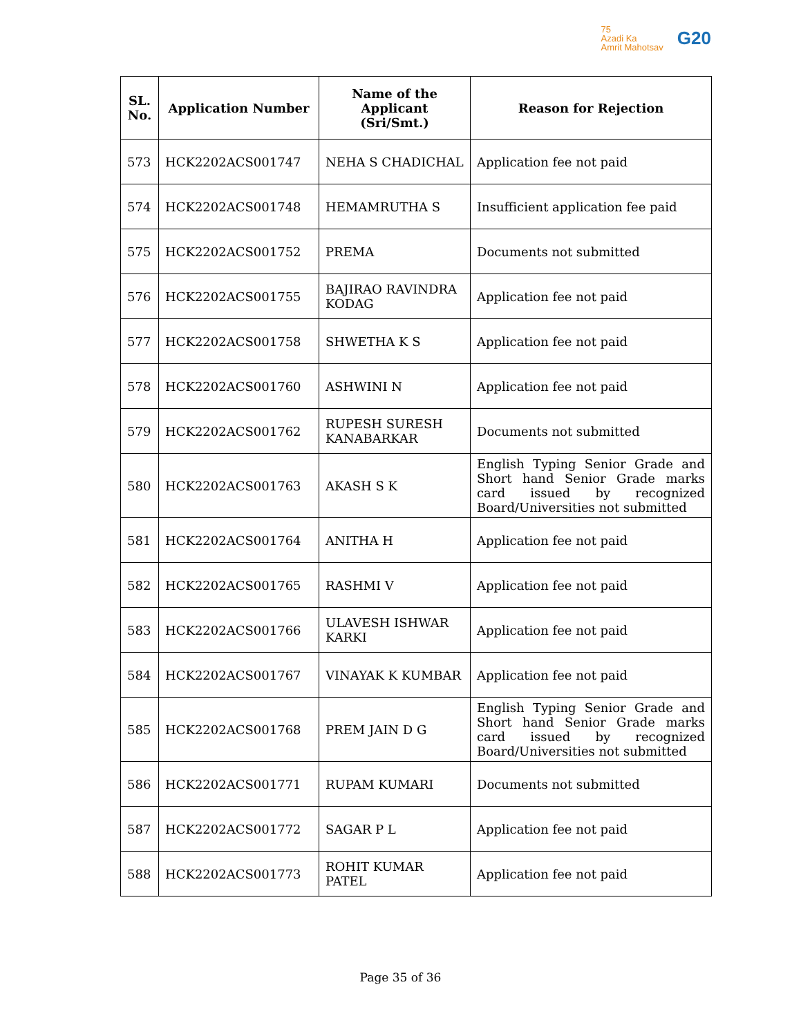75
Azadi Ka
Amrit Mahotsav
G20
| SL. No. | Application Number | Name of the Applicant (Sri/Smt.) | Reason for Rejection |
| --- | --- | --- | --- |
| 573 | HCK2202ACS001747 | NEHA S CHADICHAL | Application fee not paid |
| 574 | HCK2202ACS001748 | HEMAMRUTHA S | Insufficient application fee paid |
| 575 | HCK2202ACS001752 | PREMA | Documents not submitted |
| 576 | HCK2202ACS001755 | BAJIRAO RAVINDRA KODAG | Application fee not paid |
| 577 | HCK2202ACS001758 | SHWETHA K S | Application fee not paid |
| 578 | HCK2202ACS001760 | ASHWINI N | Application fee not paid |
| 579 | HCK2202ACS001762 | RUPESH SURESH KANABARKAR | Documents not submitted |
| 580 | HCK2202ACS001763 | AKASH S K | English Typing Senior Grade and Short hand Senior Grade marks card issued by recognized Board/Universities not submitted |
| 581 | HCK2202ACS001764 | ANITHA H | Application fee not paid |
| 582 | HCK2202ACS001765 | RASHMI V | Application fee not paid |
| 583 | HCK2202ACS001766 | ULAVESH ISHWAR KARKI | Application fee not paid |
| 584 | HCK2202ACS001767 | VINAYAK K KUMBAR | Application fee not paid |
| 585 | HCK2202ACS001768 | PREM JAIN D G | English Typing Senior Grade and Short hand Senior Grade marks card issued by recognized Board/Universities not submitted |
| 586 | HCK2202ACS001771 | RUPAM KUMARI | Documents not submitted |
| 587 | HCK2202ACS001772 | SAGAR P L | Application fee not paid |
| 588 | HCK2202ACS001773 | ROHIT KUMAR PATEL | Application fee not paid |
Page 35 of 36